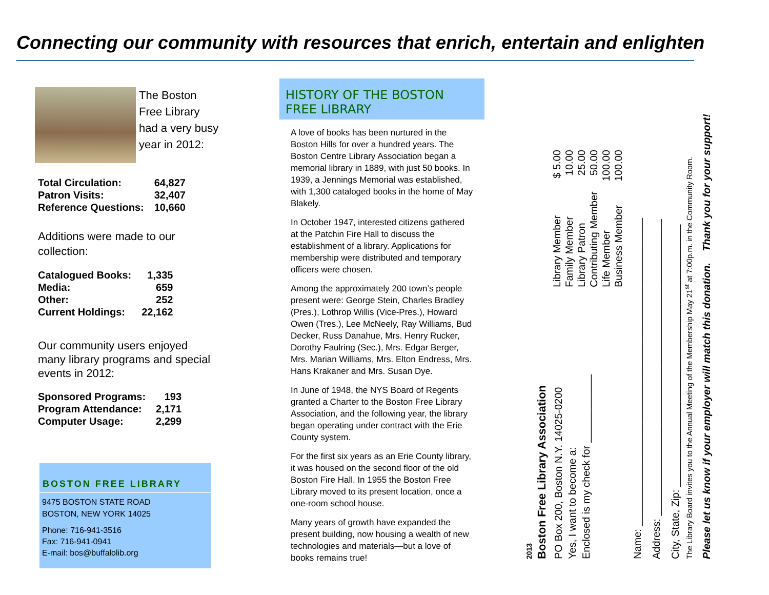Connecting our community with resources that enrich, entertain and enlighten
The Boston Free Library had a very busy year in 2012:
| Total Circulation: | 64,827 |
| Patron Visits: | 32,407 |
| Reference Questions: | 10,660 |
Additions were made to our collection:
| Catalogued Books: | 1,335 |
| Media: | 659 |
| Other: | 252 |
| Current Holdings: | 22,162 |
Our community users enjoyed many library programs and special events in 2012:
| Sponsored Programs: | 193 |
| Program Attendance: | 2,171 |
| Computer Usage: | 2,299 |
BOSTON FREE LIBRARY
9475 BOSTON STATE ROAD
BOSTON, NEW YORK 14025
Phone: 716-941-3516
Fax: 716-941-0941
E-mail: bos@buffalolib.org
HISTORY OF THE BOSTON FREE LIBRARY
A love of books has been nurtured in the Boston Hills for over a hundred years. The Boston Centre Library Association began a memorial library in 1889, with just 50 books. In 1939, a Jennings Memorial was established, with 1,300 cataloged books in the home of May Blakely.
In October 1947, interested citizens gathered at the Patchin Fire Hall to discuss the establishment of a library. Applications for membership were distributed and temporary officers were chosen.
Among the approximately 200 town’s people present were: George Stein, Charles Bradley (Pres.), Lothrop Willis (Vice-Pres.), Howard Owen (Tres.), Lee McNeely, Ray Williams, Bud Decker, Russ Danahue, Mrs. Henry Rucker, Dorothy Faulring (Sec.), Mrs. Edgar Berger, Mrs. Marian Williams, Mrs. Elton Endress, Mrs. Hans Krakaner and Mrs. Susan Dye.
In June of 1948, the NYS Board of Regents granted a Charter to the Boston Free Library Association, and the following year, the library began operating under contract with the Erie County system.
For the first six years as an Erie County library, it was housed on the second floor of the old Boston Fire Hall. In 1955 the Boston Free Library moved to its present location, once a one-room school house.
Many years of growth have expanded the present building, now housing a wealth of new technologies and materials—but a love of books remains true!
2013
Boston Free Library Association
PO Box 200, Boston N.Y. 14025-0200
Yes, I want to become a:
Enclosed is my check for ____________
| Library Member | $ 5.00 |
| Family Member | 10.00 |
| Library Patron | 25.00 |
| Contributing Member | 50.00 |
| Life Member | 100.00 |
| Business Member | 100.00 |
Name: ______________________________________________________
Address: ____________________________________________________
City, State, Zip: ______________________________________________
The Library Board invites you to the Annual Meeting of the Membership May 21<sup>st</sup> at 7:00p.m. in the Community Room.
Please let us know if your employer will match this donation. Thank you for your support!